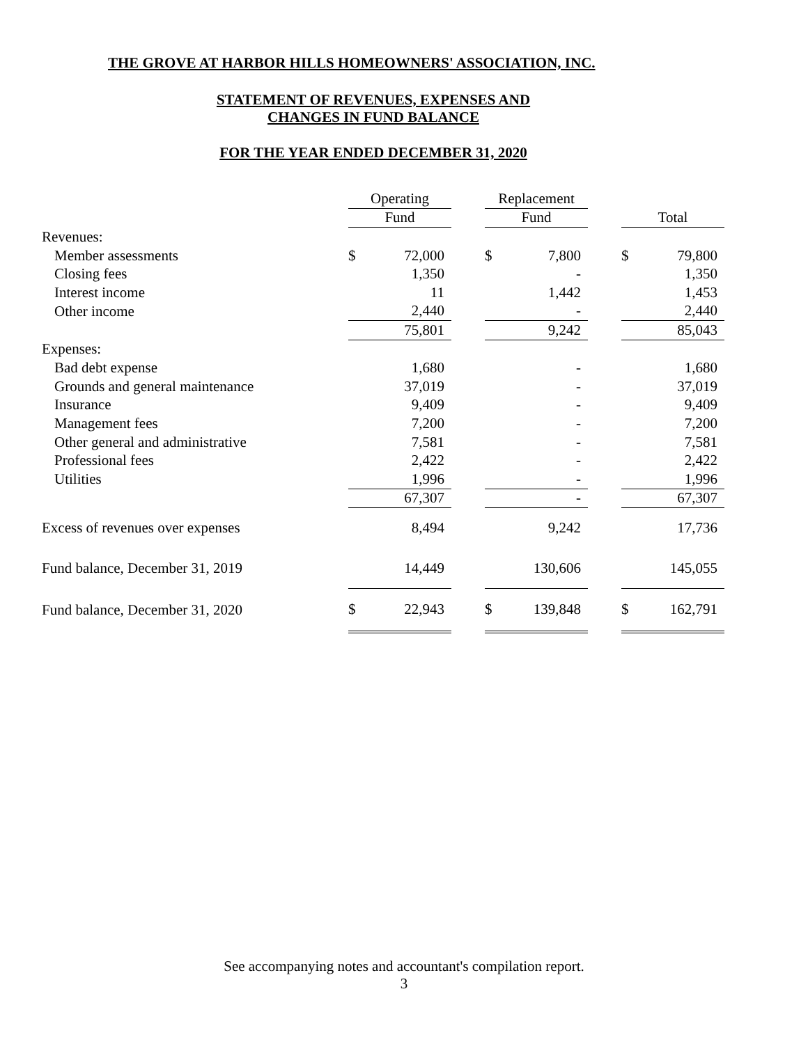THE GROVE AT HARBOR HILLS HOMEOWNERS' ASSOCIATION, INC.
STATEMENT OF REVENUES, EXPENSES AND
CHANGES IN FUND BALANCE
FOR THE YEAR ENDED DECEMBER 31, 2020
| | Operating | | | Replacement | | | | |
| --- | --- | --- | --- | --- | --- | --- | --- | --- |
| | Fund | | | Fund | | | Total | |
| Revenues: | | | | | | | | |
| Member assessments | $ | 72,000 | | $ | 7,800 | | $ | 79,800 |
| Closing fees | | 1,350 | | | - | | | 1,350 |
| Interest income | | 11 | | | 1,442 | | | 1,453 |
| Other income | | 2,440 | | | - | | | 2,440 |
| | | 75,801 | | | 9,242 | | | 85,043 |
| Expenses: | | | | | | | | |
| Bad debt expense | | 1,680 | | | - | | | 1,680 |
| Grounds and general maintenance | | 37,019 | | | - | | | 37,019 |
| Insurance | | 9,409 | | | - | | | 9,409 |
| Management fees | | 7,200 | | | - | | | 7,200 |
| Other general and administrative | | 7,581 | | | - | | | 7,581 |
| Professional fees | | 2,422 | | | - | | | 2,422 |
| Utilities | | 1,996 | | | - | | | 1,996 |
| | | 67,307 | | | - | | | 67,307 |
| Excess of revenues over expenses | | 8,494 | | | 9,242 | | | 17,736 |
| Fund balance, December 31, 2019 | | 14,449 | | | 130,606 | | | 145,055 |
| Fund balance, December 31, 2020 | $ | 22,943 | | $ | 139,848 | | $ | 162,791 |
See accompanying notes and accountant's compilation report.
3